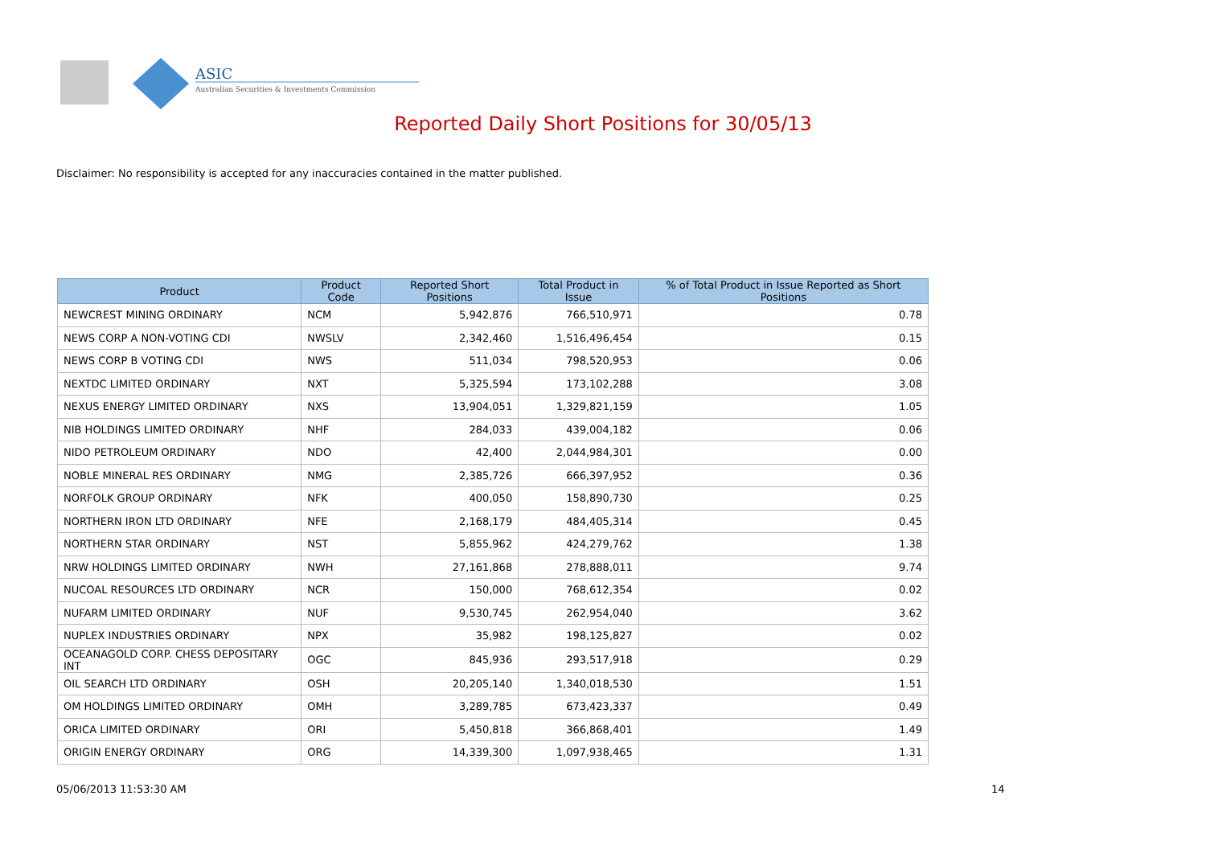ASIC
Australian Securities & Investments Commission
Reported Daily Short Positions for 30/05/13
Disclaimer: No responsibility is accepted for any inaccuracies contained in the matter published.
| Product | Product Code | Reported Short Positions | Total Product in Issue | % of Total Product in Issue Reported as Short Positions |
| --- | --- | --- | --- | --- |
| NEWCREST MINING ORDINARY | NCM | 5,942,876 | 766,510,971 | 0.78 |
| NEWS CORP A NON-VOTING CDI | NWSLV | 2,342,460 | 1,516,496,454 | 0.15 |
| NEWS CORP B VOTING CDI | NWS | 511,034 | 798,520,953 | 0.06 |
| NEXTDC LIMITED ORDINARY | NXT | 5,325,594 | 173,102,288 | 3.08 |
| NEXUS ENERGY LIMITED ORDINARY | NXS | 13,904,051 | 1,329,821,159 | 1.05 |
| NIB HOLDINGS LIMITED ORDINARY | NHF | 284,033 | 439,004,182 | 0.06 |
| NIDO PETROLEUM ORDINARY | NDO | 42,400 | 2,044,984,301 | 0.00 |
| NOBLE MINERAL RES ORDINARY | NMG | 2,385,726 | 666,397,952 | 0.36 |
| NORFOLK GROUP ORDINARY | NFK | 400,050 | 158,890,730 | 0.25 |
| NORTHERN IRON LTD ORDINARY | NFE | 2,168,179 | 484,405,314 | 0.45 |
| NORTHERN STAR ORDINARY | NST | 5,855,962 | 424,279,762 | 1.38 |
| NRW HOLDINGS LIMITED ORDINARY | NWH | 27,161,868 | 278,888,011 | 9.74 |
| NUCOAL RESOURCES LTD ORDINARY | NCR | 150,000 | 768,612,354 | 0.02 |
| NUFARM LIMITED ORDINARY | NUF | 9,530,745 | 262,954,040 | 3.62 |
| NUPLEX INDUSTRIES ORDINARY | NPX | 35,982 | 198,125,827 | 0.02 |
| OCEANAGOLD CORP. CHESS DEPOSITARY INT | OGC | 845,936 | 293,517,918 | 0.29 |
| OIL SEARCH LTD ORDINARY | OSH | 20,205,140 | 1,340,018,530 | 1.51 |
| OM HOLDINGS LIMITED ORDINARY | OMH | 3,289,785 | 673,423,337 | 0.49 |
| ORICA LIMITED ORDINARY | ORI | 5,450,818 | 366,868,401 | 1.49 |
| ORIGIN ENERGY ORDINARY | ORG | 14,339,300 | 1,097,938,465 | 1.31 |
05/06/2013 11:53:30 AM 14